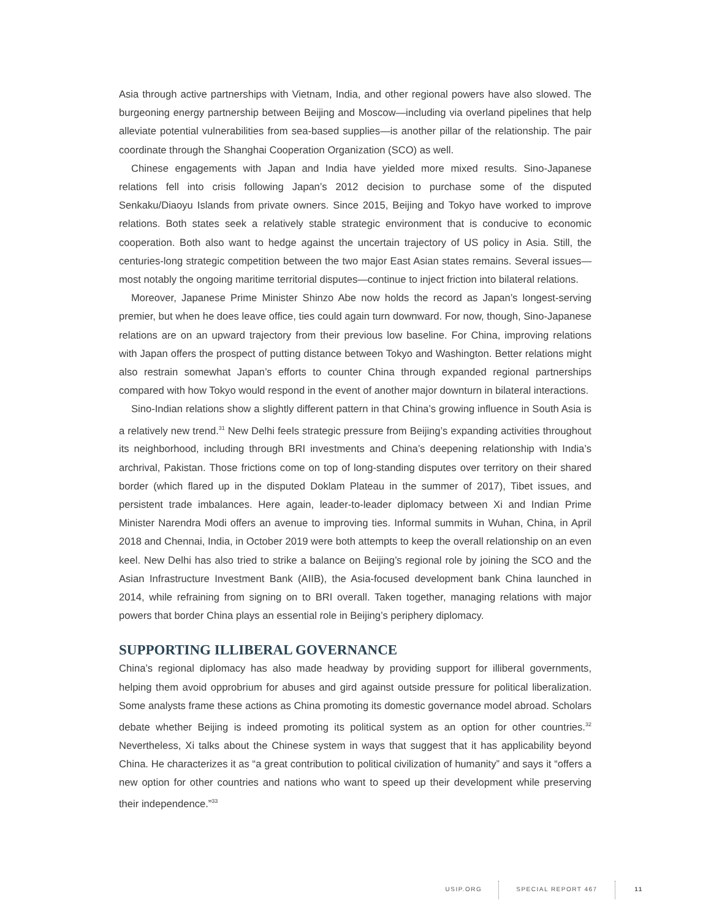Asia through active partnerships with Vietnam, India, and other regional powers have also slowed. The burgeoning energy partnership between Beijing and Moscow—including via overland pipelines that help alleviate potential vulnerabilities from sea-based supplies—is another pillar of the relationship. The pair coordinate through the Shanghai Cooperation Organization (SCO) as well.
Chinese engagements with Japan and India have yielded more mixed results. Sino-Japanese relations fell into crisis following Japan’s 2012 decision to purchase some of the disputed Senkaku/Diaoyu Islands from private owners. Since 2015, Beijing and Tokyo have worked to improve relations. Both states seek a relatively stable strategic environment that is conducive to economic cooperation. Both also want to hedge against the uncertain trajectory of US policy in Asia. Still, the centuries-long strategic competition between the two major East Asian states remains. Several issues—most notably the ongoing maritime territorial disputes—continue to inject friction into bilateral relations.
Moreover, Japanese Prime Minister Shinzo Abe now holds the record as Japan’s longest-serving premier, but when he does leave office, ties could again turn downward. For now, though, Sino-Japanese relations are on an upward trajectory from their previous low baseline. For China, improving relations with Japan offers the prospect of putting distance between Tokyo and Washington. Better relations might also restrain somewhat Japan’s efforts to counter China through expanded regional partnerships compared with how Tokyo would respond in the event of another major downturn in bilateral interactions.
Sino-Indian relations show a slightly different pattern in that China’s growing influence in South Asia is a relatively new trend.<sup>31</sup> New Delhi feels strategic pressure from Beijing’s expanding activities throughout its neighborhood, including through BRI investments and China’s deepening relationship with India’s archrival, Pakistan. Those frictions come on top of long-standing disputes over territory on their shared border (which flared up in the disputed Doklam Plateau in the summer of 2017), Tibet issues, and persistent trade imbalances. Here again, leader-to-leader diplomacy between Xi and Indian Prime Minister Narendra Modi offers an avenue to improving ties. Informal summits in Wuhan, China, in April 2018 and Chennai, India, in October 2019 were both attempts to keep the overall relationship on an even keel. New Delhi has also tried to strike a balance on Beijing’s regional role by joining the SCO and the Asian Infrastructure Investment Bank (AIIB), the Asia-focused development bank China launched in 2014, while refraining from signing on to BRI overall. Taken together, managing relations with major powers that border China plays an essential role in Beijing’s periphery diplomacy.
SUPPORTING ILLIBERAL GOVERNANCE
China’s regional diplomacy has also made headway by providing support for illiberal governments, helping them avoid opprobrium for abuses and gird against outside pressure for political liberalization. Some analysts frame these actions as China promoting its domestic governance model abroad. Scholars debate whether Beijing is indeed promoting its political system as an option for other countries.<sup>32</sup> Nevertheless, Xi talks about the Chinese system in ways that suggest that it has applicability beyond China. He characterizes it as “a great contribution to political civilization of humanity” and says it “offers a new option for other countries and nations who want to speed up their development while preserving their independence.”<sup>33</sup>
USIP.ORG SPECIAL REPORT 467 11